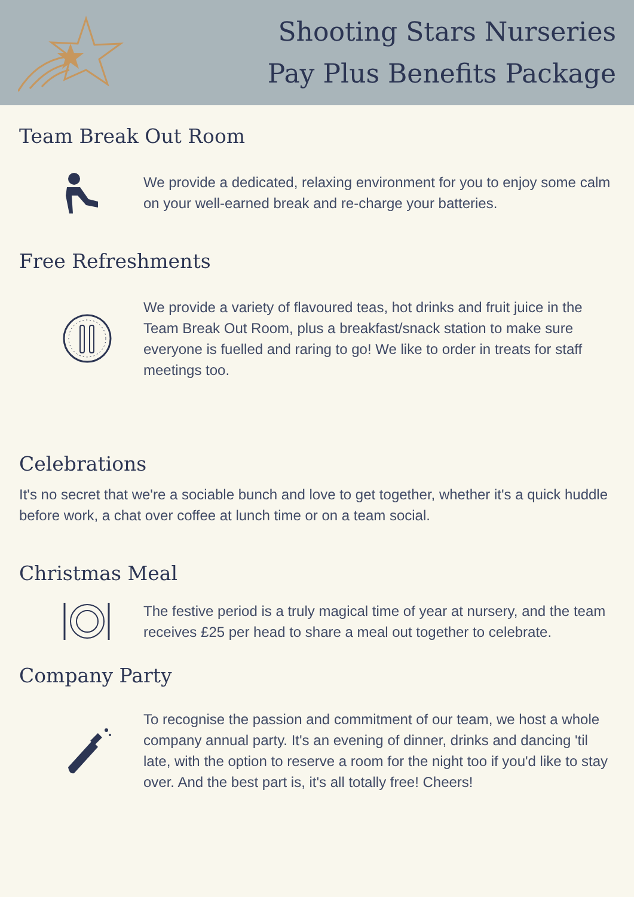Shooting Stars Nurseries
Pay Plus Benefits Package
Team Break Out Room
We provide a dedicated, relaxing environment for you to enjoy some calm on your well-earned break and re-charge your batteries.
Free Refreshments
We provide a variety of flavoured teas, hot drinks and fruit juice in the Team Break Out Room, plus a breakfast/snack station to make sure everyone is fuelled and raring to go! We like to order in treats for staff meetings too.
Celebrations
It's no secret that we're a sociable bunch and love to get together, whether it's a quick huddle before work, a chat over coffee at lunch time or on a team social.
Christmas Meal
The festive period is a truly magical time of year at nursery, and the team receives £25 per head to share a meal out together to celebrate.
Company Party
To recognise the passion and commitment of our team, we host a whole company annual party. It's an evening of dinner, drinks and dancing 'til late, with the option to reserve a room for the night too if you'd like to stay over. And the best part is, it's all totally free! Cheers!